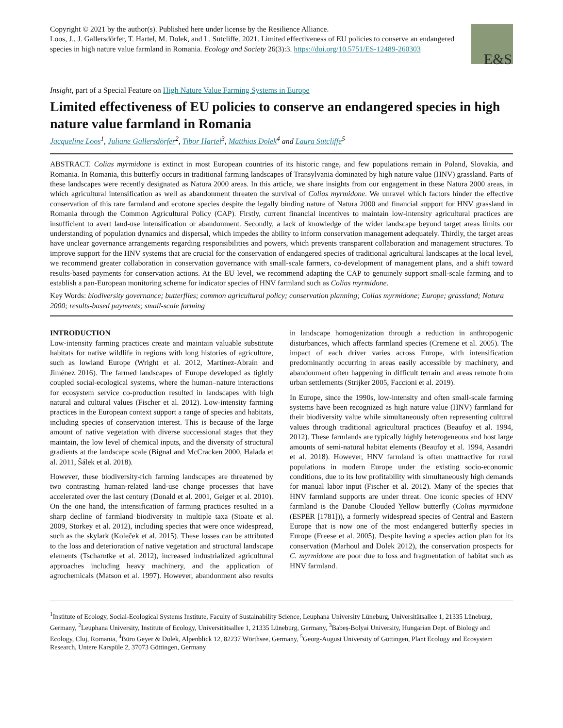Copyright © 2021 by the author(s). Published here under license by the Resilience Alliance.
Loos, J., J. Gallersdörfer, T. Hartel, M. Dolek, and L. Sutcliffe. 2021. Limited effectiveness of EU policies to conserve an endangered species in high nature value farmland in Romania. Ecology and Society 26(3):3. https://doi.org/10.5751/ES-12489-260303
E&S
Insight, part of a Special Feature on High Nature Value Farming Systems in Europe
Limited effectiveness of EU policies to conserve an endangered species in high nature value farmland in Romania
Jacqueline Loos<sup>1</sup>, Juliane Gallersdörfer<sup>2</sup>, Tibor Hartel<sup>3</sup>, Matthias Dolek<sup>4</sup> and Laura Sutcliffe<sup>5</sup>
ABSTRACT. Colias myrmidone is extinct in most European countries of its historic range, and few populations remain in Poland, Slovakia, and Romania. In Romania, this butterfly occurs in traditional farming landscapes of Transylvania dominated by high nature value (HNV) grassland. Parts of these landscapes were recently designated as Natura 2000 areas. In this article, we share insights from our engagement in these Natura 2000 areas, in which agricultural intensification as well as abandonment threaten the survival of Colias myrmidone. We unravel which factors hinder the effective conservation of this rare farmland and ecotone species despite the legally binding nature of Natura 2000 and financial support for HNV grassland in Romania through the Common Agricultural Policy (CAP). Firstly, current financial incentives to maintain low-intensity agricultural practices are insufficient to avert land-use intensification or abandonment. Secondly, a lack of knowledge of the wider landscape beyond target areas limits our understanding of population dynamics and dispersal, which impedes the ability to inform conservation management adequately. Thirdly, the target areas have unclear governance arrangements regarding responsibilities and powers, which prevents transparent collaboration and management structures. To improve support for the HNV systems that are crucial for the conservation of endangered species of traditional agricultural landscapes at the local level, we recommend greater collaboration in conservation governance with small-scale farmers, co-development of management plans, and a shift toward results-based payments for conservation actions. At the EU level, we recommend adapting the CAP to genuinely support small-scale farming and to establish a pan-European monitoring scheme for indicator species of HNV farmland such as Colias myrmidone.
Key Words: biodiversity governance; butterflies; common agricultural policy; conservation planning; Colias myrmidone; Europe; grassland; Natura 2000; results-based payments; small-scale farming
INTRODUCTION
Low-intensity farming practices create and maintain valuable substitute habitats for native wildlife in regions with long histories of agriculture, such as lowland Europe (Wright et al. 2012, Martínez-Abraín and Jiménez 2016). The farmed landscapes of Europe developed as tightly coupled social-ecological systems, where the human–nature interactions for ecosystem service co-production resulted in landscapes with high natural and cultural values (Fischer et al. 2012). Low-intensity farming practices in the European context support a range of species and habitats, including species of conservation interest. This is because of the large amount of native vegetation with diverse successional stages that they maintain, the low level of chemical inputs, and the diversity of structural gradients at the landscape scale (Bignal and McCracken 2000, Halada et al. 2011, Šálek et al. 2018).
However, these biodiversity-rich farming landscapes are threatened by two contrasting human-related land-use change processes that have accelerated over the last century (Donald et al. 2001, Geiger et al. 2010). On the one hand, the intensification of farming practices resulted in a sharp decline of farmland biodiversity in multiple taxa (Stoate et al. 2009, Storkey et al. 2012), including species that were once widespread, such as the skylark (Koleček et al. 2015). These losses can be attributed to the loss and deterioration of native vegetation and structural landscape elements (Tscharntke et al. 2012), increased industrialized agricultural approaches including heavy machinery, and the application of agrochemicals (Matson et al. 1997). However, abandonment also results in landscape homogenization through a reduction in anthropogenic disturbances, which affects farmland species (Cremene et al. 2005). The impact of each driver varies across Europe, with intensification predominantly occurring in areas easily accessible by machinery, and abandonment often happening in difficult terrain and areas remote from urban settlements (Strijker 2005, Faccioni et al. 2019).
In Europe, since the 1990s, low-intensity and often small-scale farming systems have been recognized as high nature value (HNV) farmland for their biodiversity value while simultaneously often representing cultural values through traditional agricultural practices (Beaufoy et al. 1994, 2012). These farmlands are typically highly heterogeneous and host large amounts of semi-natural habitat elements (Beaufoy et al. 1994, Assandri et al. 2018). However, HNV farmland is often unattractive for rural populations in modern Europe under the existing socio-economic conditions, due to its low profitability with simultaneously high demands for manual labor input (Fischer et al. 2012). Many of the species that HNV farmland supports are under threat. One iconic species of HNV farmland is the Danube Clouded Yellow butterfly (Colias myrmidone (ESPER [1781])), a formerly widespread species of Central and Eastern Europe that is now one of the most endangered butterfly species in Europe (Freese et al. 2005). Despite having a species action plan for its conservation (Marhoul and Dolek 2012), the conservation prospects for C. myrmidone are poor due to loss and fragmentation of habitat such as HNV farmland.
<sup>1</sup> Institute of Ecology, Social-Ecological Systems Institute, Faculty of Sustainability Science, Leuphana University Lüneburg, Universitätsallee 1, 21335 Lüneburg, Germany, <sup>2</sup>Leuphana University, Institute of Ecology, Universitätsallee 1, 21335 Lüneburg, Germany, <sup>3</sup>Babeș-Bolyai University, Hungarian Dept. of Biology and Ecology, Cluj, Romania, <sup>4</sup>Büro Geyer & Dolek, Alpenblick 12, 82237 Wörthsee, Germany, <sup>5</sup>Georg-August University of Göttingen, Plant Ecology and Ecosystem Research, Untere Karspüle 2, 37073 Göttingen, Germany